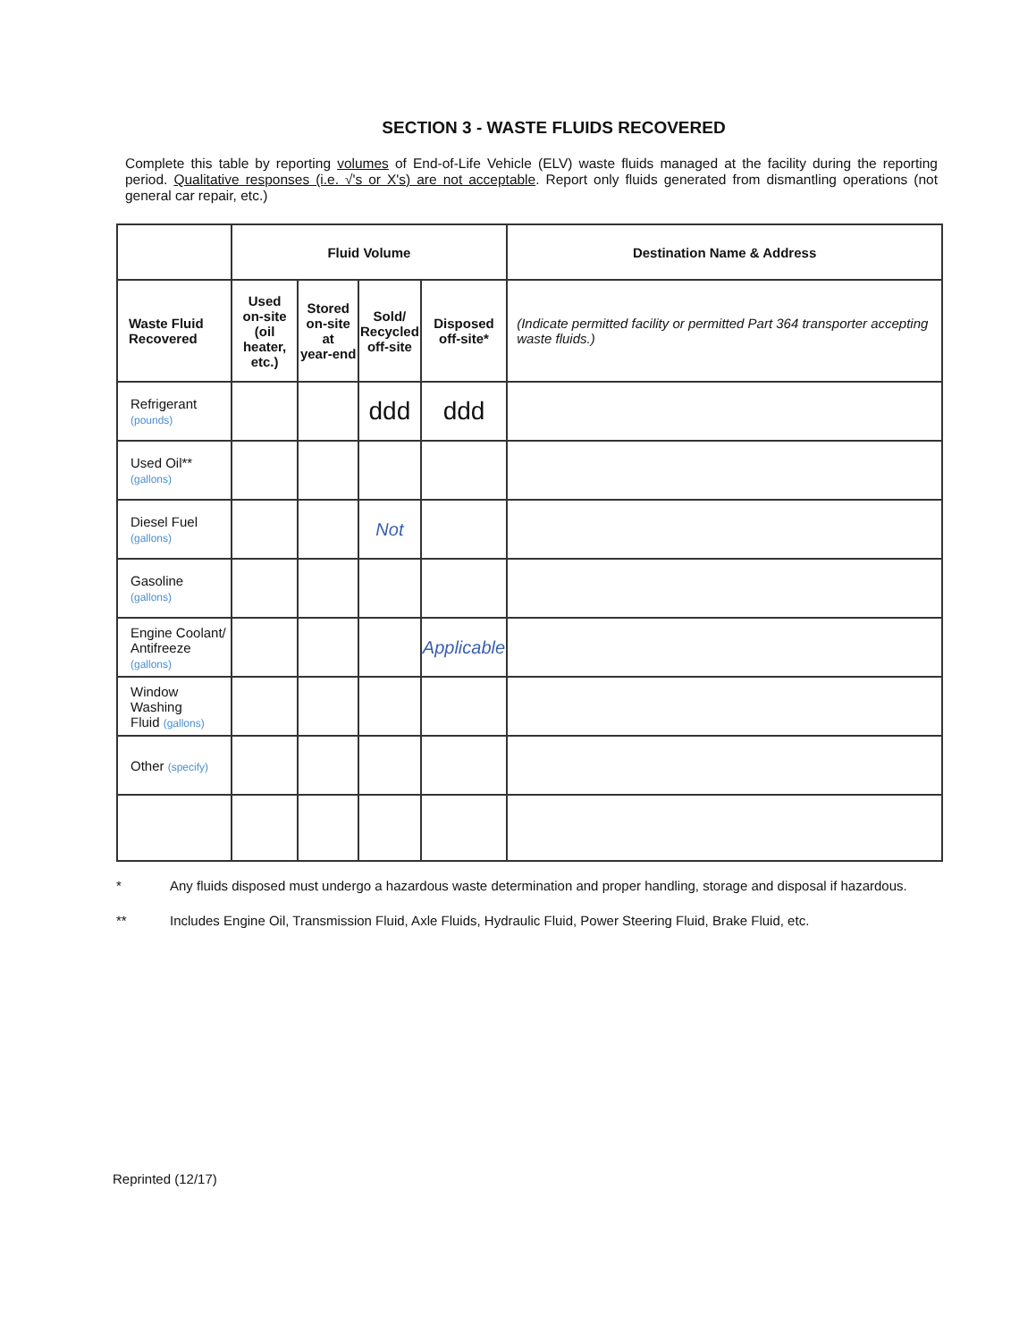SECTION 3 - WASTE FLUIDS RECOVERED
Complete this table by reporting volumes of End-of-Life Vehicle (ELV) waste fluids managed at the facility during the reporting period. Qualitative responses (i.e. √'s or X's) are not acceptable. Report only fluids generated from dismantling operations (not general car repair, etc.)
| | Fluid Volume | | | | Destination Name & Address |
| --- | --- | --- | --- | --- | --- |
| Waste Fluid Recovered | Used on-site (oil heater, etc.) | Stored on-site at year-end | Sold/ Recycled off-site | Disposed off-site* | (Indicate permitted facility or permitted Part 364 transporter accepting waste fluids.) |
| Refrigerant (pounds) | | | ddd | ddd | |
| Used Oil** (gallons) | | | | | |
| Diesel Fuel (gallons) | | | Not | | |
| Gasoline (gallons) | | | | | |
| Engine Coolant/ Antifreeze (gallons) | | | | Applicable | |
| Window Washing Fluid (gallons) | | | | | |
| Other (specify) | | | | | |
* Any fluids disposed must undergo a hazardous waste determination and proper handling, storage and disposal if hazardous.
** Includes Engine Oil, Transmission Fluid, Axle Fluids, Hydraulic Fluid, Power Steering Fluid, Brake Fluid, etc.
Reprinted (12/17)